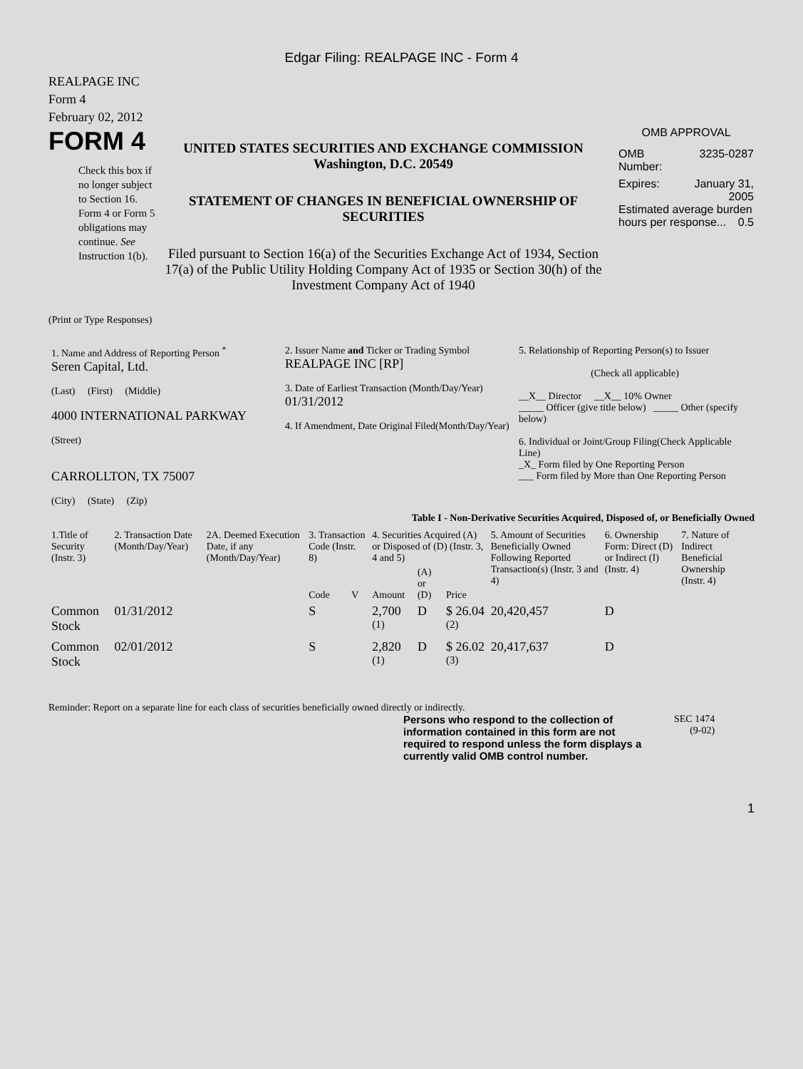Edgar Filing: REALPAGE INC - Form 4
REALPAGE INC
Form 4
February 02, 2012
FORM 4
Check this box if no longer subject to Section 16. Form 4 or Form 5 obligations may continue. See Instruction 1(b).
UNITED STATES SECURITIES AND EXCHANGE COMMISSION
Washington, D.C. 20549
STATEMENT OF CHANGES IN BENEFICIAL OWNERSHIP OF SECURITIES
Filed pursuant to Section 16(a) of the Securities Exchange Act of 1934, Section 17(a) of the Public Utility Holding Company Act of 1935 or Section 30(h) of the Investment Company Act of 1940
OMB APPROVAL
OMB
Number: 3235-0287
Expires: January 31,
2005
Estimated average burden hours per response... 0.5
(Print or Type Responses)
| 1. Name and Address of Reporting Person <sup>*</sup> Seren Capital, Ltd. (Last) (First) (Middle) 4000 INTERNATIONAL PARKWAY (Street) CARROLLTON, TX 75007 (City) (State) (Zip) | 2. Issuer Name and Ticker or Trading Symbol REALPAGE INC [RP] 3. Date of Earliest Transaction (Month/Day/Year) 01/31/2012 4. If Amendment, Date Original Filed(Month/Day/Year) | 5. Relationship of Reporting Person(s) to Issuer (Check all applicable) __X__ Director __X__ 10% Owner _____ Officer (give title below) _____ Other (specify below) 6. Individual or Joint/Group Filing(Check Applicable Line) _X_ Form filed by One Reporting Person ___ Form filed by More than One Reporting Person |
Table I - Non-Derivative Securities Acquired, Disposed of, or Beneficially Owned
| 1.Title of Security (Instr. 3) | 2. Transaction Date (Month/Day/Year) | 2A. Deemed Execution Date, if any (Month/Day/Year) | 3. Transaction Code (Instr. 8) | | 4. Securities Acquired (A) or Disposed of (D) (Instr. 3, 4 and 5) | | | 5. Amount of Securities Beneficially Owned Following Reported Transaction(s) (Instr. 3 and 4) | 6. Ownership Form: Direct (D) or Indirect (I) (Instr. 4) | 7. Nature of Indirect Beneficial Ownership (Instr. 4) |
| --- | --- | --- | --- | --- | --- | --- | --- | --- | --- | --- |
| | | | Code | V | Amount | (A) or (D) | Price | | | |
| Common Stock | 01/31/2012 | | S | | 2,700 <sup>(1)</sup> | D | $ 26.04 <sup>(2)</sup> | 20,420,457 | D | |
| Common Stock | 02/01/2012 | | S | | 2,820 <sup>(1)</sup> | D | $ 26.02 <sup>(3)</sup> | 20,417,637 | D | |
Reminder: Report on a separate line for each class of securities beneficially owned directly or indirectly.
Persons who respond to the collection of information contained in this form are not required to respond unless the form displays a currently valid OMB control number.
SEC 1474
(9-02)
1